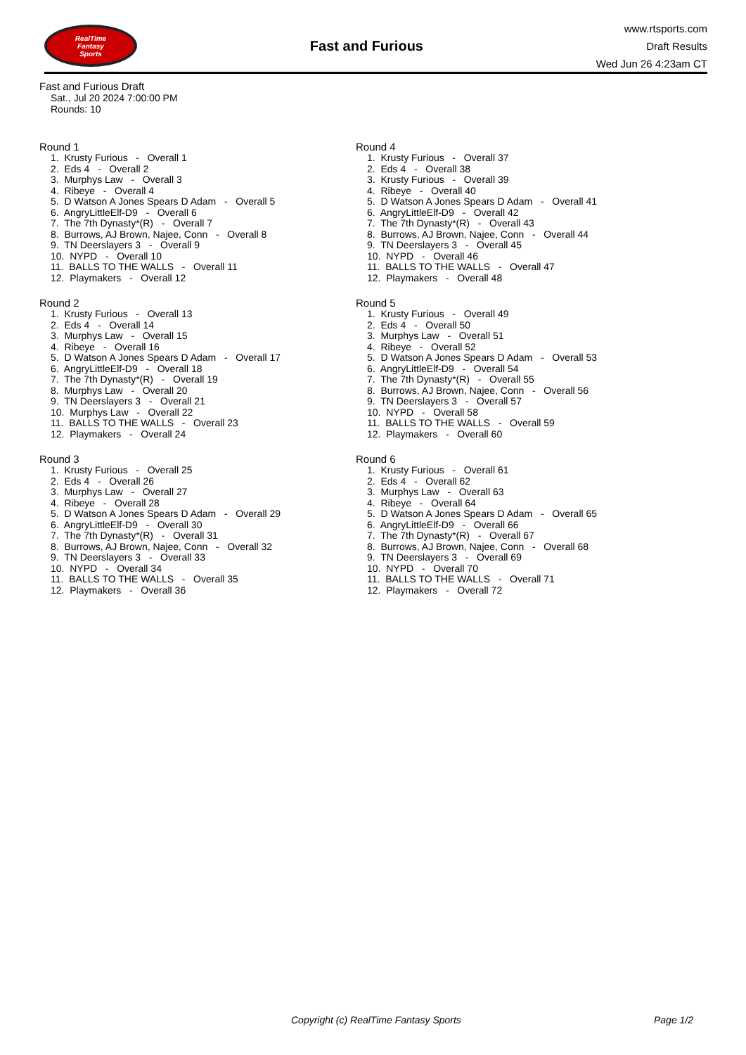RealTime
Fantasy
Sports
Fast and Furious
www.rtsports.com
Draft Results
Wed Jun 26 4:23am CT
Fast and Furious Draft
Sat., Jul 20 2024 7:00:00 PM
Rounds: 10
Round 1
1. Krusty Furious - Overall 1
2. Eds 4 - Overall 2
3. Murphys Law - Overall 3
4. Ribeye - Overall 4
5. D Watson A Jones Spears D Adam - Overall 5
6. AngryLittleElf-D9 - Overall 6
7. The 7th Dynasty*(R) - Overall 7
8. Burrows, AJ Brown, Najee, Conn - Overall 8
9. TN Deerslayers 3 - Overall 9
10. NYPD - Overall 10
11. BALLS TO THE WALLS - Overall 11
12. Playmakers - Overall 12
Round 2
1. Krusty Furious - Overall 13
2. Eds 4 - Overall 14
3. Murphys Law - Overall 15
4. Ribeye - Overall 16
5. D Watson A Jones Spears D Adam - Overall 17
6. AngryLittleElf-D9 - Overall 18
7. The 7th Dynasty*(R) - Overall 19
8. Murphys Law - Overall 20
9. TN Deerslayers 3 - Overall 21
10. Murphys Law - Overall 22
11. BALLS TO THE WALLS - Overall 23
12. Playmakers - Overall 24
Round 3
1. Krusty Furious - Overall 25
2. Eds 4 - Overall 26
3. Murphys Law - Overall 27
4. Ribeye - Overall 28
5. D Watson A Jones Spears D Adam - Overall 29
6. AngryLittleElf-D9 - Overall 30
7. The 7th Dynasty*(R) - Overall 31
8. Burrows, AJ Brown, Najee, Conn - Overall 32
9. TN Deerslayers 3 - Overall 33
10. NYPD - Overall 34
11. BALLS TO THE WALLS - Overall 35
12. Playmakers - Overall 36
Round 4
1. Krusty Furious - Overall 37
2. Eds 4 - Overall 38
3. Krusty Furious - Overall 39
4. Ribeye - Overall 40
5. D Watson A Jones Spears D Adam - Overall 41
6. AngryLittleElf-D9 - Overall 42
7. The 7th Dynasty*(R) - Overall 43
8. Burrows, AJ Brown, Najee, Conn - Overall 44
9. TN Deerslayers 3 - Overall 45
10. NYPD - Overall 46
11. BALLS TO THE WALLS - Overall 47
12. Playmakers - Overall 48
Round 5
1. Krusty Furious - Overall 49
2. Eds 4 - Overall 50
3. Murphys Law - Overall 51
4. Ribeye - Overall 52
5. D Watson A Jones Spears D Adam - Overall 53
6. AngryLittleElf-D9 - Overall 54
7. The 7th Dynasty*(R) - Overall 55
8. Burrows, AJ Brown, Najee, Conn - Overall 56
9. TN Deerslayers 3 - Overall 57
10. NYPD - Overall 58
11. BALLS TO THE WALLS - Overall 59
12. Playmakers - Overall 60
Round 6
1. Krusty Furious - Overall 61
2. Eds 4 - Overall 62
3. Murphys Law - Overall 63
4. Ribeye - Overall 64
5. D Watson A Jones Spears D Adam - Overall 65
6. AngryLittleElf-D9 - Overall 66
7. The 7th Dynasty*(R) - Overall 67
8. Burrows, AJ Brown, Najee, Conn - Overall 68
9. TN Deerslayers 3 - Overall 69
10. NYPD - Overall 70
11. BALLS TO THE WALLS - Overall 71
12. Playmakers - Overall 72
Copyright (c) RealTime Fantasy Sports Page 1/2